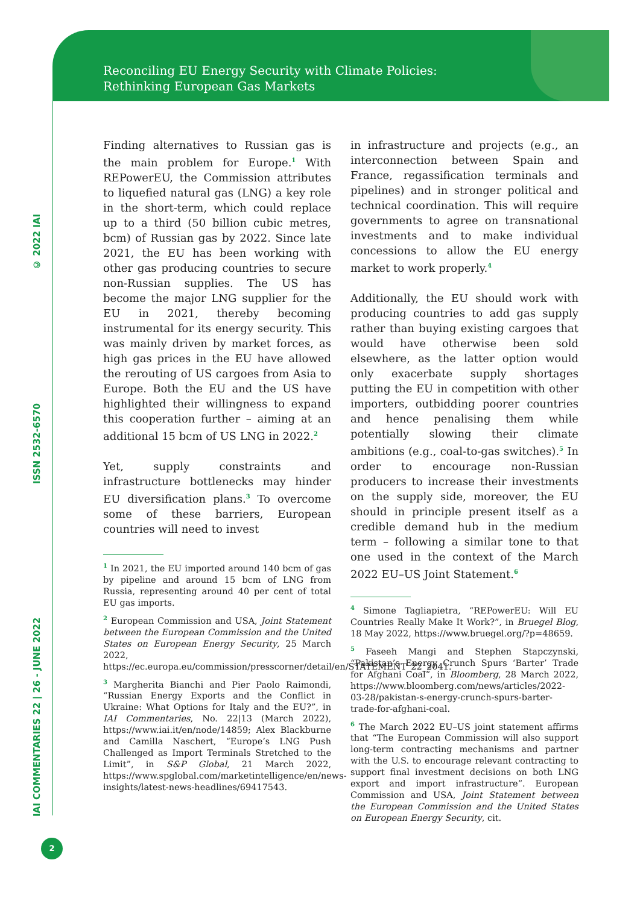Reconciling EU Energy Security with Climate Policies:
Rethinking European Gas Markets
IAI COMMENTARIES 22 | 26 - JUNE 2022 ISSN 2532-6570 © 2022 IAI
Finding alternatives to Russian gas is the main problem for Europe.<sup>1</sup> With REPowerEU, the Commission attributes to liquefied natural gas (LNG) a key role in the short-term, which could replace up to a third (50 billion cubic metres, bcm) of Russian gas by 2022. Since late 2021, the EU has been working with other gas producing countries to secure non-Russian supplies. The US has become the major LNG supplier for the EU in 2021, thereby becoming instrumental for its energy security. This was mainly driven by market forces, as high gas prices in the EU have allowed the rerouting of US cargoes from Asia to Europe. Both the EU and the US have highlighted their willingness to expand this cooperation further – aiming at an additional 15 bcm of US LNG in 2022.<sup>2</sup>
Yet, supply constraints and infrastructure bottlenecks may hinder EU diversification plans.<sup>3</sup> To overcome some of these barriers, European countries will need to invest
<sup>1</sup> In 2021, the EU imported around 140 bcm of gas by pipeline and around 15 bcm of LNG from Russia, representing around 40 per cent of total EU gas imports.
<sup>2</sup> European Commission and USA, Joint Statement between the European Commission and the United States on European Energy Security, 25 March 2022, https://ec.europa.eu/commission/presscorner/detail/en/STATEMENT_22_2041.
<sup>3</sup> Margherita Bianchi and Pier Paolo Raimondi, “Russian Energy Exports and the Conflict in Ukraine: What Options for Italy and the EU?”, in IAI Commentaries, No. 22|13 (March 2022), https://www.iai.it/en/node/14859; Alex Blackburne and Camilla Naschert, “Europe’s LNG Push Challenged as Import Terminals Stretched to the Limit”, in S&P Global, 21 March 2022, https://www.spglobal.com/marketintelligence/en/news-insights/latest-news-headlines/69417543.
in infrastructure and projects (e.g., an interconnection between Spain and France, regassification terminals and pipelines) and in stronger political and technical coordination. This will require governments to agree on transnational investments and to make individual concessions to allow the EU energy market to work properly.<sup>4</sup>
Additionally, the EU should work with producing countries to add gas supply rather than buying existing cargoes that would have otherwise been sold elsewhere, as the latter option would only exacerbate supply shortages putting the EU in competition with other importers, outbidding poorer countries and hence penalising them while potentially slowing their climate ambitions (e.g., coal-to-gas switches).<sup>5</sup> In order to encourage non-Russian producers to increase their investments on the supply side, moreover, the EU should in principle present itself as a credible demand hub in the medium term – following a similar tone to that one used in the context of the March 2022 EU–US Joint Statement.<sup>6</sup>
<sup>4</sup> Simone Tagliapietra, “REPowerEU: Will EU Countries Really Make It Work?”, in Bruegel Blog, 18 May 2022, https://www.bruegel.org/?p=48659.
<sup>5</sup> Faseeh Mangi and Stephen Stapczynski, “Pakistan’s Energy Crunch Spurs ‘Barter’ Trade for Afghani Coal”, in Bloomberg, 28 March 2022, https://www.bloomberg.com/news/articles/2022-03-28/pakistan-s-energy-crunch-spurs-barter-trade-for-afghani-coal.
<sup>6</sup> The March 2022 EU–US joint statement affirms that “The European Commission will also support long-term contracting mechanisms and partner with the U.S. to encourage relevant contracting to support final investment decisions on both LNG export and import infrastructure”. European Commission and USA, Joint Statement between the European Commission and the United States on European Energy Security, cit.
2